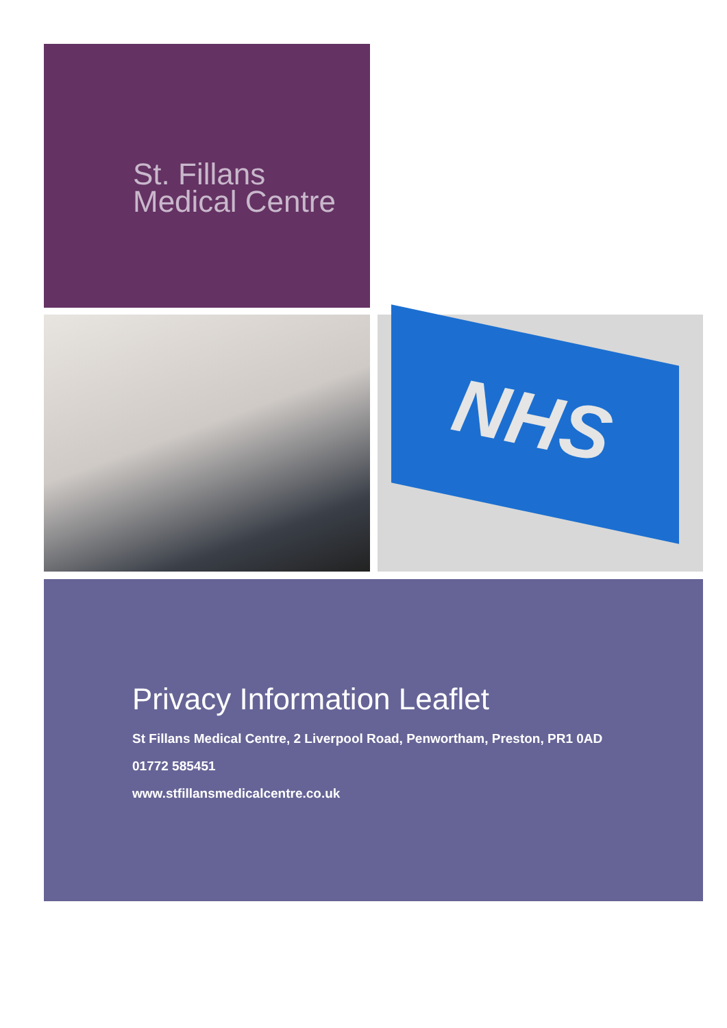St. Fillans
Medical Centre
NHS
Privacy Information Leaflet
St Fillans Medical Centre, 2 Liverpool Road, Penwortham, Preston, PR1 0AD
01772 585451
www.stfillansmedicalcentre.co.uk